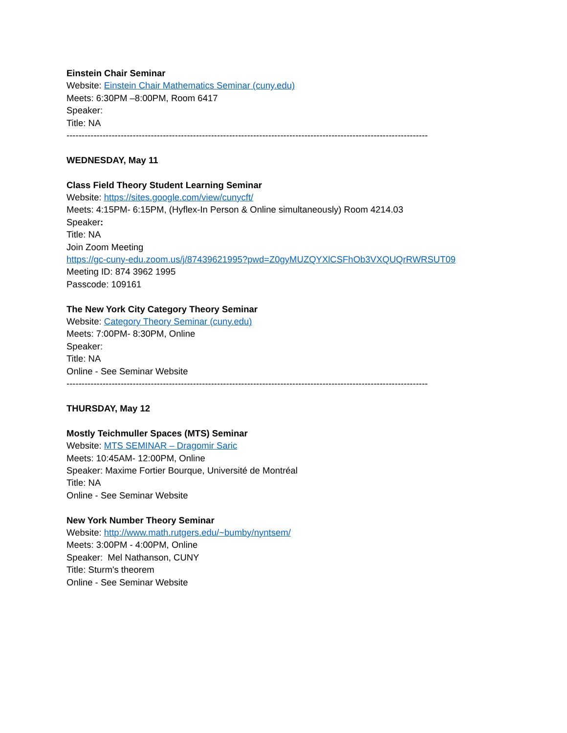Einstein Chair Seminar
Website: Einstein Chair Mathematics Seminar (cuny.edu)
Meets: 6:30PM –8:00PM, Room 6417
Speaker:
Title: NA
------------------------------------------------------------------------------------------------------------------------
WEDNESDAY, May 11
Class Field Theory Student Learning Seminar
Website: https://sites.google.com/view/cunycft/
Meets: 4:15PM- 6:15PM, (Hyflex-In Person & Online simultaneously) Room 4214.03
Speaker:
Title: NA
Join Zoom Meeting
https://gc-cuny-edu.zoom.us/j/87439621995?pwd=Z0gyMUZQYXlCSFhOb3VXQUQrRWRSUT09
Meeting ID: 874 3962 1995
Passcode: 109161
The New York City Category Theory Seminar
Website: Category Theory Seminar (cuny.edu)
Meets: 7:00PM- 8:30PM, Online
Speaker:
Title: NA
Online - See Seminar Website
------------------------------------------------------------------------------------------------------------------------
THURSDAY, May 12
Mostly Teichmuller Spaces (MTS) Seminar
Website: MTS SEMINAR – Dragomir Saric
Meets: 10:45AM- 12:00PM, Online
Speaker: Maxime Fortier Bourque, Université de Montréal
Title: NA
Online - See Seminar Website
New York Number Theory Seminar
Website: http://www.math.rutgers.edu/~bumby/nyntsem/
Meets: 3:00PM - 4:00PM, Online
Speaker: Mel Nathanson, CUNY
Title: Sturm's theorem
Online - See Seminar Website